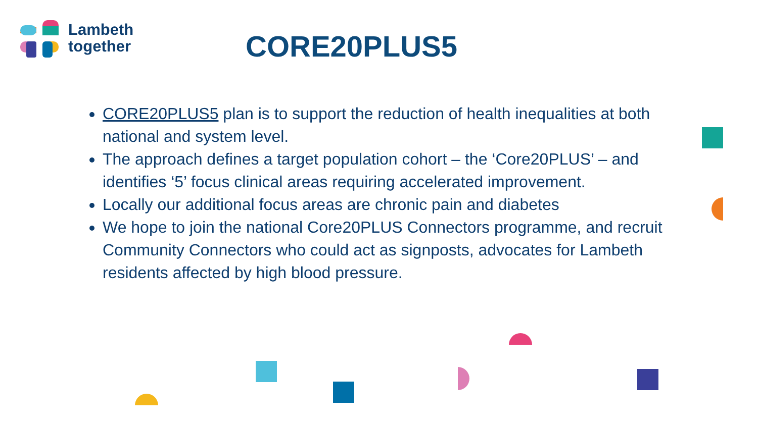Lambeth
together
CORE20PLUS5
CORE20PLUS5 plan is to support the reduction of health inequalities at both national and system level.
The approach defines a target population cohort – the ‘Core20PLUS’ – and identifies ‘5’ focus clinical areas requiring accelerated improvement.
Locally our additional focus areas are chronic pain and diabetes
We hope to join the national Core20PLUS Connectors programme, and recruit Community Connectors who could act as signposts, advocates for Lambeth residents affected by high blood pressure.